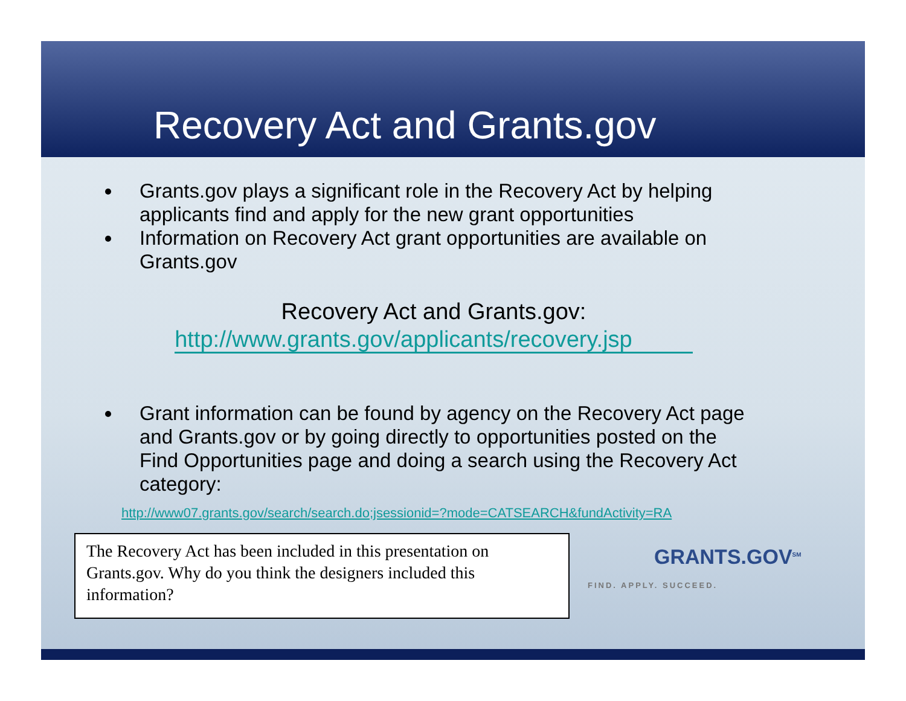Recovery Act and Grants.gov
Grants.gov plays a significant role in the Recovery Act by helping applicants find and apply for the new grant opportunities
Information on Recovery Act grant opportunities are available on Grants.gov
Recovery Act and Grants.gov:
http://www.grants.gov/applicants/recovery.jsp
Grant information can be found by agency on the Recovery Act page and Grants.gov or by going directly to opportunities posted on the Find Opportunities page and doing a search using the Recovery Act category:
http://www07.grants.gov/search/search.do;jsessionid=?mode=CATSEARCH&fundActivity=RA
The Recovery Act has been included in this presentation on Grants.gov. Why do you think the designers included this information?
GRANTS.GOV<sup>SM</sup>
FIND. APPLY. SUCCEED.